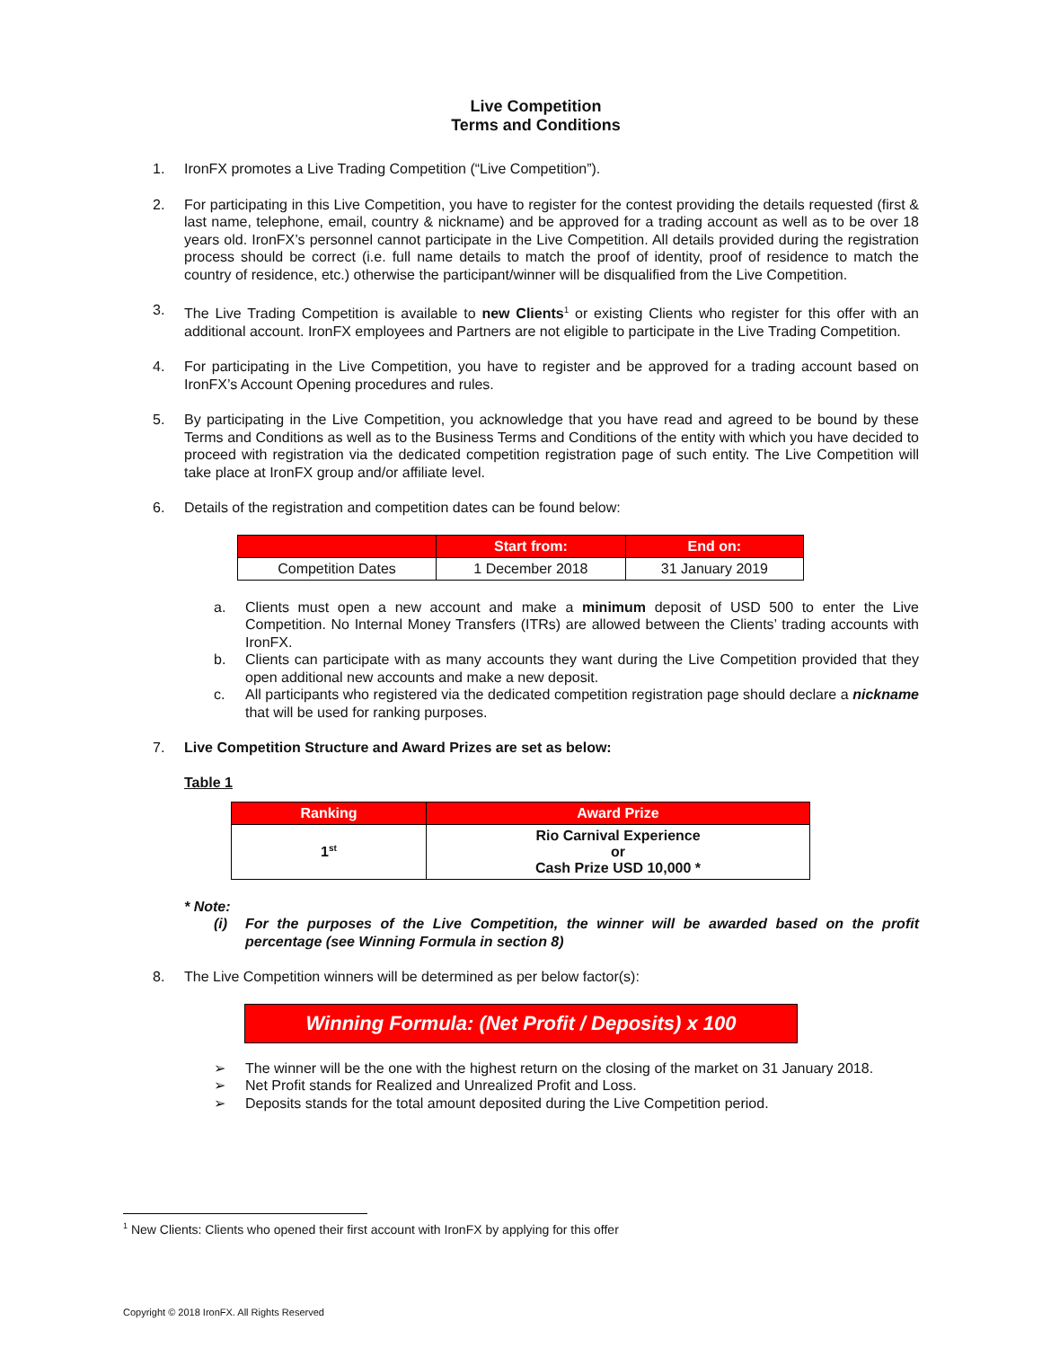Live Competition
Terms and Conditions
1. IronFX promotes a Live Trading Competition (“Live Competition”).
2. For participating in this Live Competition, you have to register for the contest providing the details requested (first & last name, telephone, email, country & nickname) and be approved for a trading account as well as to be over 18 years old. IronFX’s personnel cannot participate in the Live Competition. All details provided during the registration process should be correct (i.e. full name details to match the proof of identity, proof of residence to match the country of residence, etc.) otherwise the participant/winner will be disqualified from the Live Competition.
3. The Live Trading Competition is available to new Clients<sup>1</sup> or existing Clients who register for this offer with an additional account. IronFX employees and Partners are not eligible to participate in the Live Trading Competition.
4. For participating in the Live Competition, you have to register and be approved for a trading account based on IronFX’s Account Opening procedures and rules.
5. By participating in the Live Competition, you acknowledge that you have read and agreed to be bound by these Terms and Conditions as well as to the Business Terms and Conditions of the entity with which you have decided to proceed with registration via the dedicated competition registration page of such entity. The Live Competition will take place at IronFX group and/or affiliate level.
6. Details of the registration and competition dates can be found below:
| | Start from: | End on: |
| --- | --- | --- |
| Competition Dates | 1 December 2018 | 31 January 2019 |
a. Clients must open a new account and make a minimum deposit of USD 500 to enter the Live Competition. No Internal Money Transfers (ITRs) are allowed between the Clients’ trading accounts with IronFX.
b. Clients can participate with as many accounts they want during the Live Competition provided that they open additional new accounts and make a new deposit.
c. All participants who registered via the dedicated competition registration page should declare a nickname that will be used for ranking purposes.
7. Live Competition Structure and Award Prizes are set as below:
Table 1
| Ranking | Award Prize |
| --- | --- |
| 1<sup>st</sup> | Rio Carnival Experience or Cash Prize USD 10,000 * |
* Note:
(i) For the purposes of the Live Competition, the winner will be awarded based on the profit percentage (see Winning Formula in section 8)
8. The Live Competition winners will be determined as per below factor(s):
Winning Formula: (Net Profit / Deposits) x 100
➢ The winner will be the one with the highest return on the closing of the market on 31 January 2018.
➢ Net Profit stands for Realized and Unrealized Profit and Loss.
➢ Deposits stands for the total amount deposited during the Live Competition period.
<sup>1</sup> New Clients: Clients who opened their first account with IronFX by applying for this offer
Copyright © 2018 IronFX. All Rights Reserved